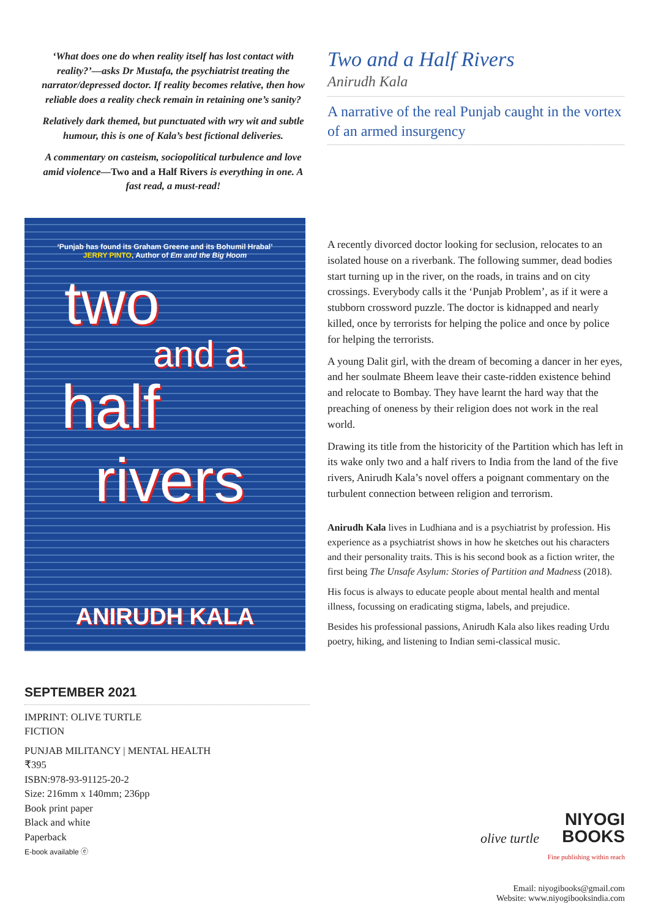‘What does one do when reality itself has lost contact with reality?’—asks Dr Mustafa, the psychiatrist treating the narrator/depressed doctor. If reality becomes relative, then how reliable does a reality check remain in retaining one’s sanity?
Relatively dark themed, but punctuated with wry wit and subtle humour, this is one of Kala’s best fictional deliveries.
A commentary on casteism, sociopolitical turbulence and love amid violence—Two and a Half Rivers is everything in one. A fast read, a must-read!
‘Punjab has found its Graham Greene and its Bohumil Hrabal’
JERRY PINTO, Author of Em and the Big Hoom
two
and a
half
rivers
ANIRUDH KALA
SEPTEMBER 2021
IMPRINT: OLIVE TURTLE
FICTION
PUNJAB MILITANCY | MENTAL HEALTH
₹395
ISBN:978-93-91125-20-2
Size: 216mm x 140mm; 236pp
Book print paper
Black and white
Paperback
E-book available ⓔ
Two and a Half Rivers
Anirudh Kala
A narrative of the real Punjab caught in the vortex of an armed insurgency
A recently divorced doctor looking for seclusion, relocates to an isolated house on a riverbank. The following summer, dead bodies start turning up in the river, on the roads, in trains and on city crossings. Everybody calls it the ‘Punjab Problem’, as if it were a stubborn crossword puzzle. The doctor is kidnapped and nearly killed, once by terrorists for helping the police and once by police for helping the terrorists.
A young Dalit girl, with the dream of becoming a dancer in her eyes, and her soulmate Bheem leave their caste-ridden existence behind and relocate to Bombay. They have learnt the hard way that the preaching of oneness by their religion does not work in the real world.
Drawing its title from the historicity of the Partition which has left in its wake only two and a half rivers to India from the land of the five rivers, Anirudh Kala’s novel offers a poignant commentary on the turbulent connection between religion and terrorism.
Anirudh Kala lives in Ludhiana and is a psychiatrist by profession. His experience as a psychiatrist shows in how he sketches out his characters and their personality traits. This is his second book as a fiction writer, the first being The Unsafe Asylum: Stories of Partition and Madness (2018).
His focus is always to educate people about mental health and mental illness, focussing on eradicating stigma, labels, and prejudice.
Besides his professional passions, Anirudh Kala also likes reading Urdu poetry, hiking, and listening to Indian semi-classical music.
olive turtle NIYOGI
BOOKS
Fine publishing within reach
Email: niyogibooks@gmail.com
Website: www.niyogibooksindia.com